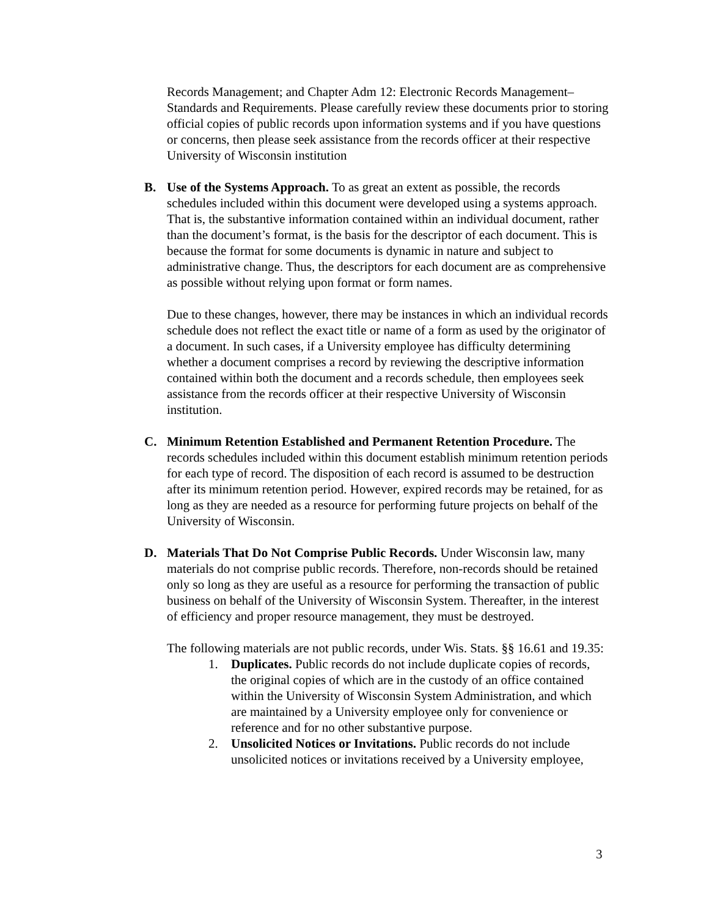Records Management; and Chapter Adm 12: Electronic Records Management–Standards and Requirements. Please carefully review these documents prior to storing official copies of public records upon information systems and if you have questions or concerns, then please seek assistance from the records officer at their respective University of Wisconsin institution
B. Use of the Systems Approach. To as great an extent as possible, the records schedules included within this document were developed using a systems approach. That is, the substantive information contained within an individual document, rather than the document’s format, is the basis for the descriptor of each document. This is because the format for some documents is dynamic in nature and subject to administrative change. Thus, the descriptors for each document are as comprehensive as possible without relying upon format or form names.
Due to these changes, however, there may be instances in which an individual records schedule does not reflect the exact title or name of a form as used by the originator of a document. In such cases, if a University employee has difficulty determining whether a document comprises a record by reviewing the descriptive information contained within both the document and a records schedule, then employees seek assistance from the records officer at their respective University of Wisconsin institution.
C. Minimum Retention Established and Permanent Retention Procedure. The records schedules included within this document establish minimum retention periods for each type of record. The disposition of each record is assumed to be destruction after its minimum retention period. However, expired records may be retained, for as long as they are needed as a resource for performing future projects on behalf of the University of Wisconsin.
D. Materials That Do Not Comprise Public Records. Under Wisconsin law, many materials do not comprise public records. Therefore, non-records should be retained only so long as they are useful as a resource for performing the transaction of public business on behalf of the University of Wisconsin System. Thereafter, in the interest of efficiency and proper resource management, they must be destroyed.
The following materials are not public records, under Wis. Stats. §§ 16.61 and 19.35:
1. Duplicates. Public records do not include duplicate copies of records, the original copies of which are in the custody of an office contained within the University of Wisconsin System Administration, and which are maintained by a University employee only for convenience or reference and for no other substantive purpose.
2. Unsolicited Notices or Invitations. Public records do not include unsolicited notices or invitations received by a University employee,
3